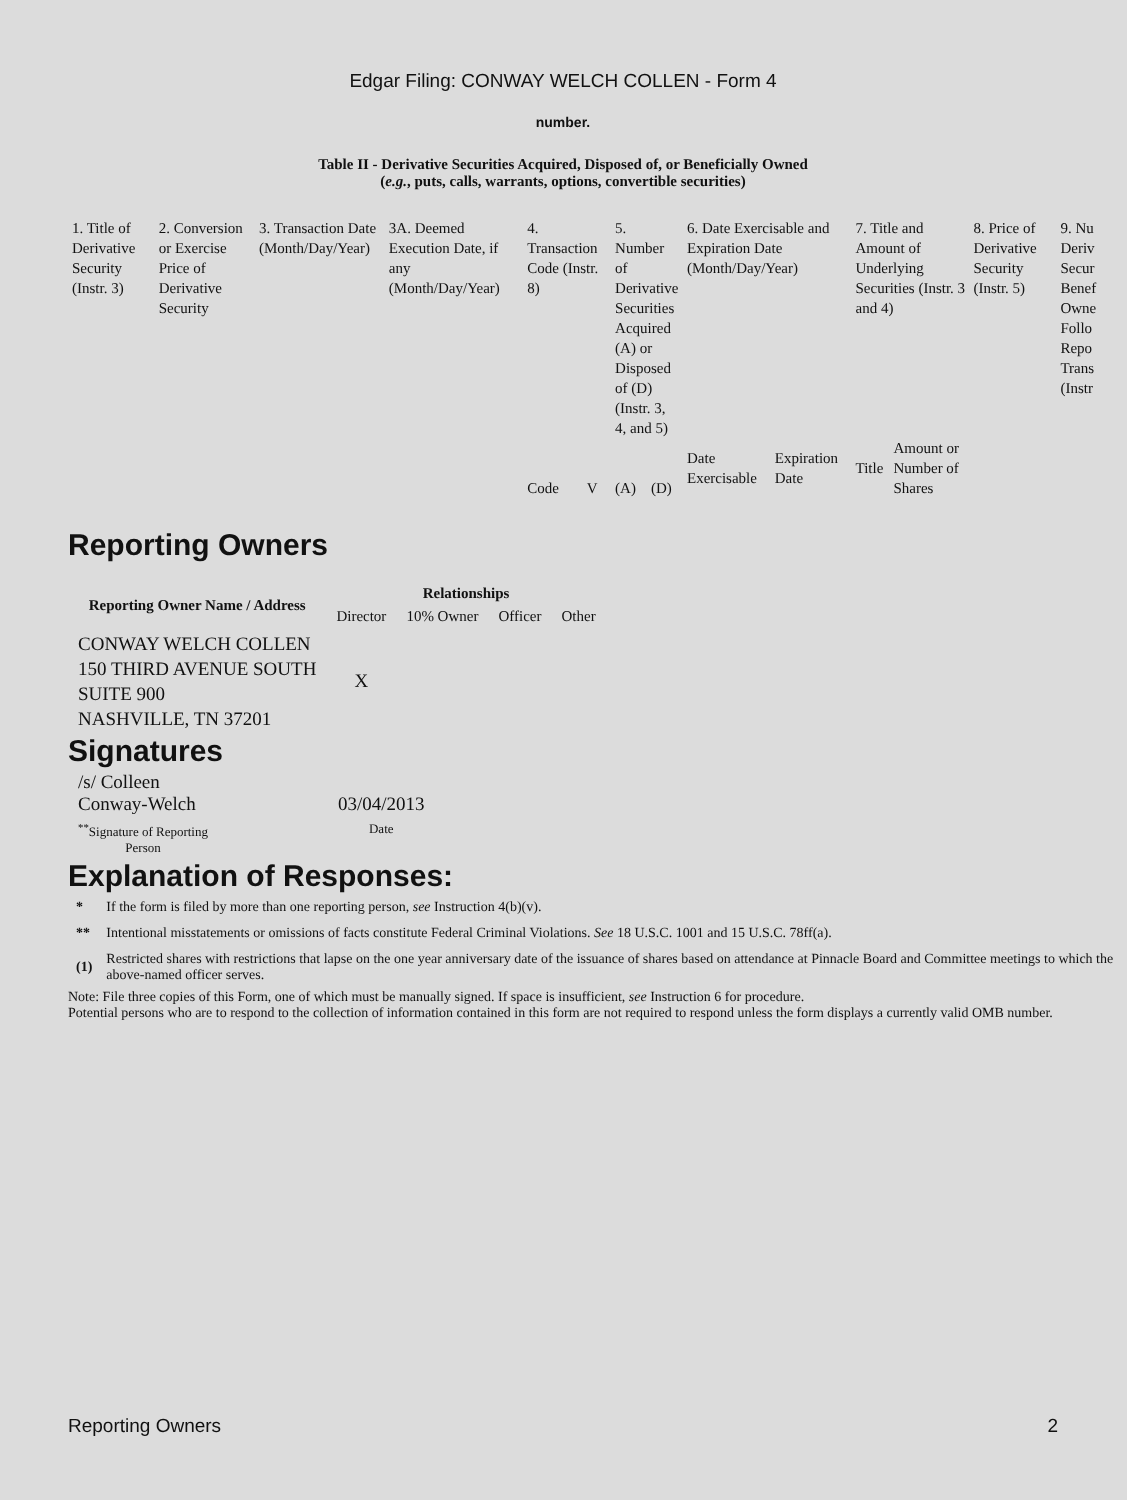Edgar Filing: CONWAY WELCH COLLEN - Form 4
number.
Table II - Derivative Securities Acquired, Disposed of, or Beneficially Owned
(e.g., puts, calls, warrants, options, convertible securities)
| 1. Title of Derivative Security (Instr. 3) | 2. Conversion or Exercise Price of Derivative Security | 3. Transaction Date (Month/Day/Year) | 3A. Deemed Execution Date, if any (Month/Day/Year) | 4. Transaction Code (Instr. 8) | | 5. Number of Derivative Securities Acquired (A) or Disposed of (D) (Instr. 3, 4, and 5) | | 6. Date Exercisable and Expiration Date (Month/Day/Year) | | 7. Title and Amount of Underlying Securities (Instr. 3 and 4) | | 8. Price of Derivative Security (Instr. 5) | 9. Nu Deriv Secur Benef Owne Follo Repo Trans (Instr |
| | | | | Code | V | (A) | (D) | Date Exercisable | Expiration Date | Title | Amount or Number of Shares | | |
Reporting Owners
| Reporting Owner Name / Address | Relationships | | | |
| --- | --- | --- | --- | --- |
| | Director | 10% Owner | Officer | Other |
| CONWAY WELCH COLLEN 150 THIRD AVENUE SOUTH SUITE 900 NASHVILLE, TN 37201 | X | | | |
Signatures
| /s/ Colleen Conway-Welch | 03/04/2013 |
| <sup>**</sup> Signature of Reporting Person | Date |
Explanation of Responses:
| * | If the form is filed by more than one reporting person, see Instruction 4(b)(v). |
| ** | Intentional misstatements or omissions of facts constitute Federal Criminal Violations. See 18 U.S.C. 1001 and 15 U.S.C. 78ff(a). |
| (1) | Restricted shares with restrictions that lapse on the one year anniversary date of the issuance of shares based on attendance at Pinnacle Board and Committee meetings to which the above-named officer serves. |
Note: File three copies of this Form, one of which must be manually signed. If space is insufficient, see Instruction 6 for procedure.
Potential persons who are to respond to the collection of information contained in this form are not required to respond unless the form displays a currently valid OMB number.
Reporting Owners 2